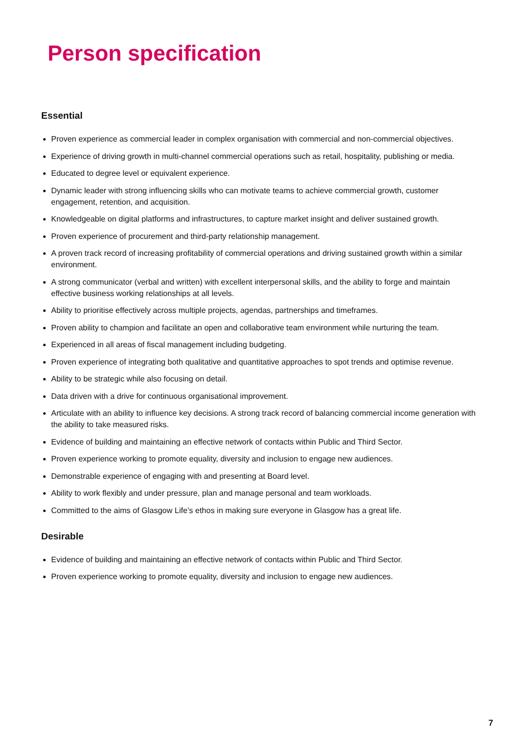Person specification
Essential
Proven experience as commercial leader in complex organisation with commercial and non-commercial objectives.
Experience of driving growth in multi-channel commercial operations such as retail, hospitality, publishing or media.
Educated to degree level or equivalent experience.
Dynamic leader with strong influencing skills who can motivate teams to achieve commercial growth, customer engagement, retention, and acquisition.
Knowledgeable on digital platforms and infrastructures, to capture market insight and deliver sustained growth.
Proven experience of procurement and third-party relationship management.
A proven track record of increasing profitability of commercial operations and driving sustained growth within a similar environment.
A strong communicator (verbal and written) with excellent interpersonal skills, and the ability to forge and maintain effective business working relationships at all levels.
Ability to prioritise effectively across multiple projects, agendas, partnerships and timeframes.
Proven ability to champion and facilitate an open and collaborative team environment while nurturing the team.
Experienced in all areas of fiscal management including budgeting.
Proven experience of integrating both qualitative and quantitative approaches to spot trends and optimise revenue.
Ability to be strategic while also focusing on detail.
Data driven with a drive for continuous organisational improvement.
Articulate with an ability to influence key decisions. A strong track record of balancing commercial income generation with the ability to take measured risks.
Evidence of building and maintaining an effective network of contacts within Public and Third Sector.
Proven experience working to promote equality, diversity and inclusion to engage new audiences.
Demonstrable experience of engaging with and presenting at Board level.
Ability to work flexibly and under pressure, plan and manage personal and team workloads.
Committed to the aims of Glasgow Life’s ethos in making sure everyone in Glasgow has a great life.
Desirable
Evidence of building and maintaining an effective network of contacts within Public and Third Sector.
Proven experience working to promote equality, diversity and inclusion to engage new audiences.
7